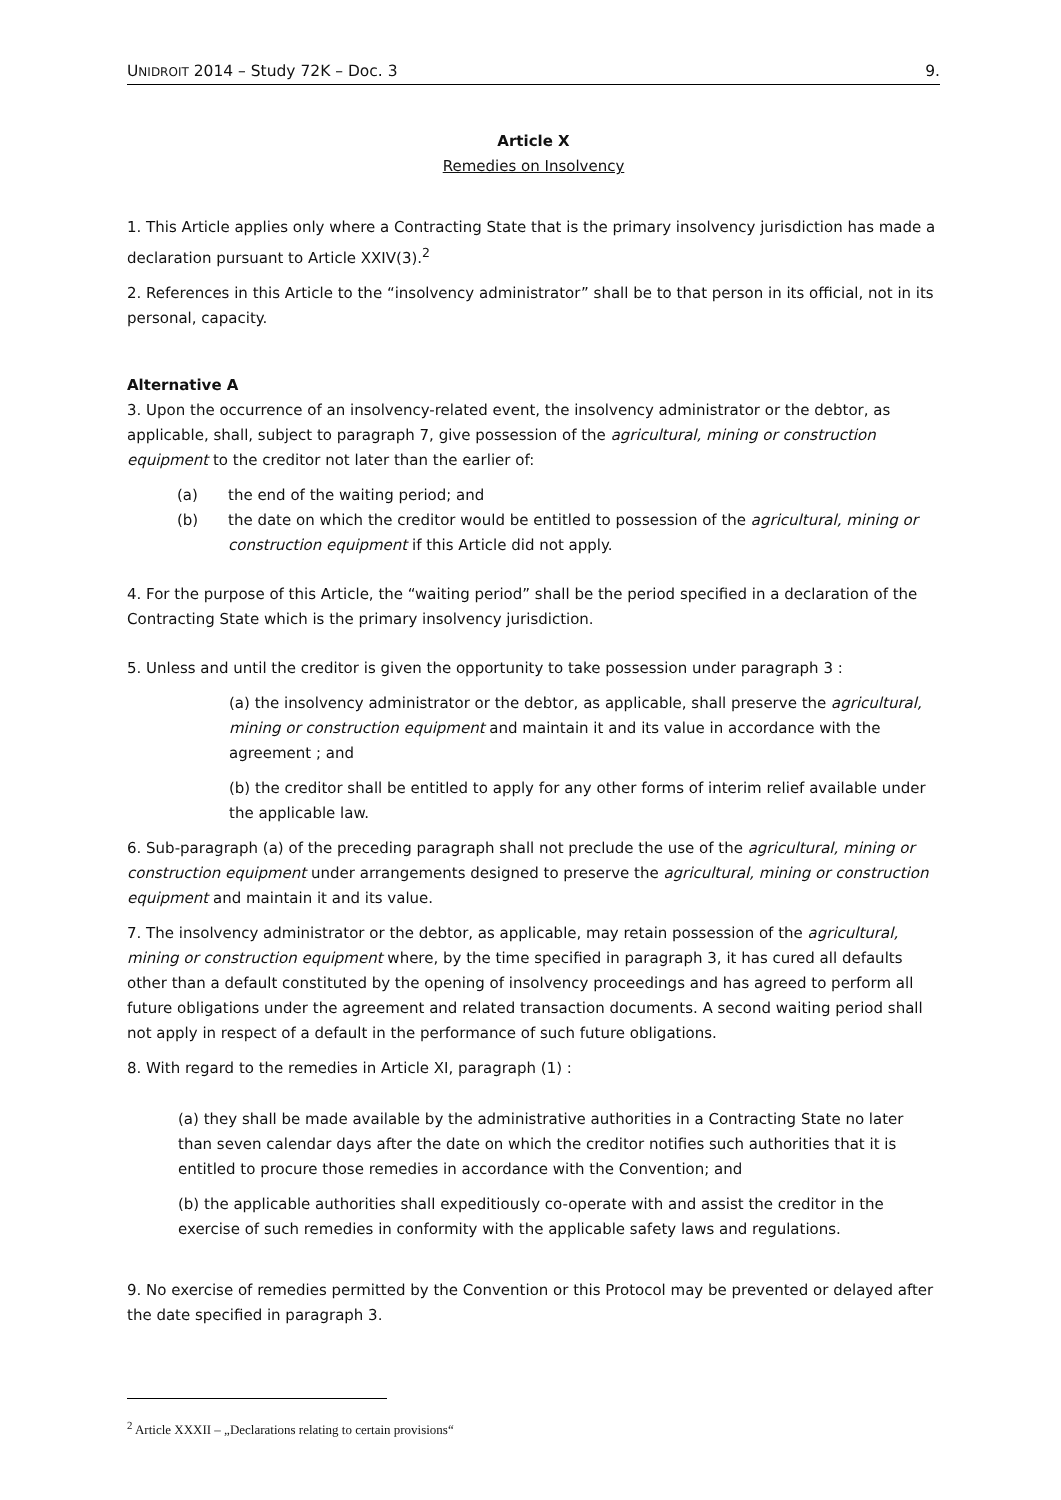UNIDROIT 2014 – Study 72K – Doc. 3 9.
Article X
Remedies on Insolvency
1. This Article applies only where a Contracting State that is the primary insolvency jurisdiction has made a declaration pursuant to Article XXIV(3).<sup>2</sup>
2. References in this Article to the “insolvency administrator” shall be to that person in its official, not in its personal, capacity.
Alternative A
3. Upon the occurrence of an insolvency-related event, the insolvency administrator or the debtor, as applicable, shall, subject to paragraph 7, give possession of the agricultural, mining or construction equipment to the creditor not later than the earlier of:
(a) the end of the waiting period; and
(b) the date on which the creditor would be entitled to possession of the agricultural, mining or construction equipment if this Article did not apply.
4. For the purpose of this Article, the “waiting period” shall be the period specified in a declaration of the Contracting State which is the primary insolvency jurisdiction.
5. Unless and until the creditor is given the opportunity to take possession under paragraph 3 :
(a) the insolvency administrator or the debtor, as applicable, shall preserve the agricultural, mining or construction equipment and maintain it and its value in accordance with the agreement ; and
(b) the creditor shall be entitled to apply for any other forms of interim relief available under the applicable law.
6. Sub-paragraph (a) of the preceding paragraph shall not preclude the use of the agricultural, mining or construction equipment under arrangements designed to preserve the agricultural, mining or construction equipment and maintain it and its value.
7. The insolvency administrator or the debtor, as applicable, may retain possession of the agricultural, mining or construction equipment where, by the time specified in paragraph 3, it has cured all defaults other than a default constituted by the opening of insolvency proceedings and has agreed to perform all future obligations under the agreement and related transaction documents. A second waiting period shall not apply in respect of a default in the performance of such future obligations.
8. With regard to the remedies in Article XI, paragraph (1) :
(a) they shall be made available by the administrative authorities in a Contracting State no later than seven calendar days after the date on which the creditor notifies such authorities that it is entitled to procure those remedies in accordance with the Convention; and
(b) the applicable authorities shall expeditiously co-operate with and assist the creditor in the exercise of such remedies in conformity with the applicable safety laws and regulations.
9. No exercise of remedies permitted by the Convention or this Protocol may be prevented or delayed after the date specified in paragraph 3.
<sup>2</sup> Article XXXII – „Declarations relating to certain provisions“